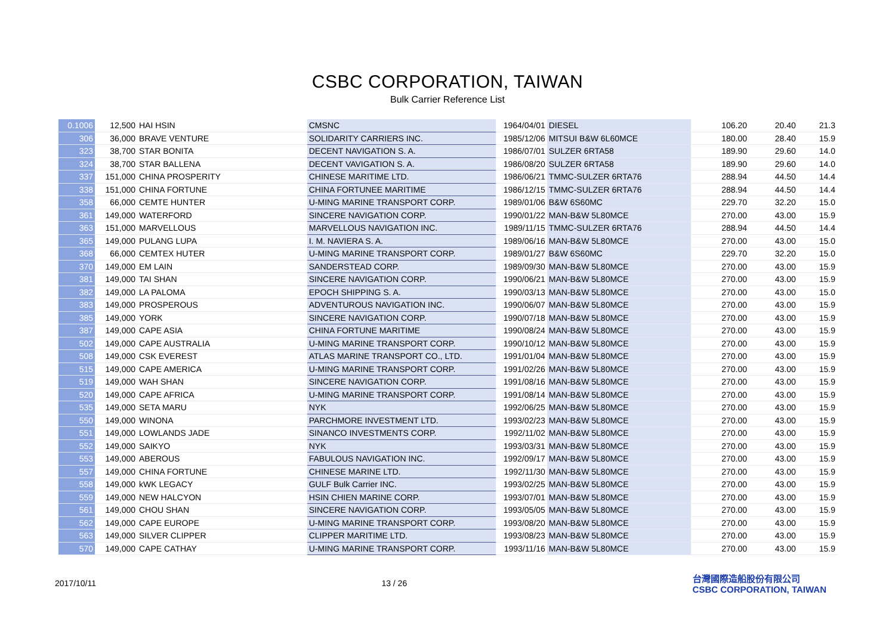CSBC CORPORATION, TAIWAN
Bulk Carrier Reference List
| 0.1006 | 12,500 | HAI HSIN | CMSNC | 1964/04/01 | DIESEL | 106.20 | 20.40 | 21.3 |
| 306 | 36,000 | BRAVE VENTURE | SOLIDARITY CARRIERS INC. | 1985/12/06 | MITSUI B&W 6L60MCE | 180.00 | 28.40 | 15.9 |
| 323 | 38,700 | STAR BONITA | DECENT NAVIGATION S. A. | 1986/07/01 | SULZER 6RTA58 | 189.90 | 29.60 | 14.0 |
| 324 | 38,700 | STAR BALLENA | DECENT VAVIGATION S. A. | 1986/08/20 | SULZER 6RTA58 | 189.90 | 29.60 | 14.0 |
| 337 | 151,000 | CHINA PROSPERITY | CHINESE MARITIME LTD. | 1986/06/21 | TMMC-SULZER 6RTA76 | 288.94 | 44.50 | 14.4 |
| 338 | 151,000 | CHINA FORTUNE | CHINA FORTUNEE MARITIME | 1986/12/15 | TMMC-SULZER 6RTA76 | 288.94 | 44.50 | 14.4 |
| 358 | 66,000 | CEMTE HUNTER | U-MING MARINE TRANSPORT CORP. | 1989/01/06 | B&W 6S60MC | 229.70 | 32.20 | 15.0 |
| 361 | 149,000 | WATERFORD | SINCERE NAVIGATION CORP. | 1990/01/22 | MAN-B&W 5L80MCE | 270.00 | 43.00 | 15.9 |
| 363 | 151,000 | MARVELLOUS | MARVELLOUS NAVIGATION INC. | 1989/11/15 | TMMC-SULZER 6RTA76 | 288.94 | 44.50 | 14.4 |
| 365 | 149,000 | PULANG LUPA | I. M. NAVIERA S. A. | 1989/06/16 | MAN-B&W 5L80MCE | 270.00 | 43.00 | 15.0 |
| 368 | 66,000 | CEMTEX HUTER | U-MING MARINE TRANSPORT CORP. | 1989/01/27 | B&W 6S60MC | 229.70 | 32.20 | 15.0 |
| 370 | 149,000 | EM LAIN | SANDERSTEAD CORP. | 1989/09/30 | MAN-B&W 5L80MCE | 270.00 | 43.00 | 15.9 |
| 381 | 149,000 | TAI SHAN | SINCERE NAVIGATION CORP. | 1990/06/21 | MAN-B&W 5L80MCE | 270.00 | 43.00 | 15.9 |
| 382 | 149,000 | LA PALOMA | EPOCH SHIPPING S. A. | 1990/03/13 | MAN-B&W 5L80MCE | 270.00 | 43.00 | 15.0 |
| 383 | 149,000 | PROSPEROUS | ADVENTUROUS NAVIGATION INC. | 1990/06/07 | MAN-B&W 5L80MCE | 270.00 | 43.00 | 15.9 |
| 385 | 149,000 | YORK | SINCERE NAVIGATION CORP. | 1990/07/18 | MAN-B&W 5L80MCE | 270.00 | 43.00 | 15.9 |
| 387 | 149,000 | CAPE ASIA | CHINA FORTUNE MARITIME | 1990/08/24 | MAN-B&W 5L80MCE | 270.00 | 43.00 | 15.9 |
| 502 | 149,000 | CAPE AUSTRALIA | U-MING MARINE TRANSPORT CORP. | 1990/10/12 | MAN-B&W 5L80MCE | 270.00 | 43.00 | 15.9 |
| 508 | 149,000 | CSK EVEREST | ATLAS MARINE TRANSPORT CO., LTD. | 1991/01/04 | MAN-B&W 5L80MCE | 270.00 | 43.00 | 15.9 |
| 515 | 149,000 | CAPE AMERICA | U-MING MARINE TRANSPORT CORP. | 1991/02/26 | MAN-B&W 5L80MCE | 270.00 | 43.00 | 15.9 |
| 519 | 149,000 | WAH SHAN | SINCERE NAVIGATION CORP. | 1991/08/16 | MAN-B&W 5L80MCE | 270.00 | 43.00 | 15.9 |
| 520 | 149,000 | CAPE AFRICA | U-MING MARINE TRANSPORT CORP. | 1991/08/14 | MAN-B&W 5L80MCE | 270.00 | 43.00 | 15.9 |
| 535 | 149,000 | SETA MARU | NYK | 1992/06/25 | MAN-B&W 5L80MCE | 270.00 | 43.00 | 15.9 |
| 550 | 149,000 | WINONA | PARCHMORE INVESTMENT LTD. | 1993/02/23 | MAN-B&W 5L80MCE | 270.00 | 43.00 | 15.9 |
| 551 | 149,000 | LOWLANDS JADE | SINANCO INVESTMENTS CORP. | 1992/11/02 | MAN-B&W 5L80MCE | 270.00 | 43.00 | 15.9 |
| 552 | 149,000 | SAIKYO | NYK | 1993/03/31 | MAN-B&W 5L80MCE | 270.00 | 43.00 | 15.9 |
| 553 | 149,000 | ABEROUS | FABULOUS NAVIGATION INC. | 1992/09/17 | MAN-B&W 5L80MCE | 270.00 | 43.00 | 15.9 |
| 557 | 149,000 | CHINA FORTUNE | CHINESE MARINE LTD. | 1992/11/30 | MAN-B&W 5L80MCE | 270.00 | 43.00 | 15.9 |
| 558 | 149,000 | kWK LEGACY | GULF Bulk Carrier INC. | 1993/02/25 | MAN-B&W 5L80MCE | 270.00 | 43.00 | 15.9 |
| 559 | 149,000 | NEW HALCYON | HSIN CHIEN MARINE CORP. | 1993/07/01 | MAN-B&W 5L80MCE | 270.00 | 43.00 | 15.9 |
| 561 | 149,000 | CHOU SHAN | SINCERE NAVIGATION CORP. | 1993/05/05 | MAN-B&W 5L80MCE | 270.00 | 43.00 | 15.9 |
| 562 | 149,000 | CAPE EUROPE | U-MING MARINE TRANSPORT CORP. | 1993/08/20 | MAN-B&W 5L80MCE | 270.00 | 43.00 | 15.9 |
| 563 | 149,000 | SILVER CLIPPER | CLIPPER MARITIME LTD. | 1993/08/23 | MAN-B&W 5L80MCE | 270.00 | 43.00 | 15.9 |
| 570 | 149,000 | CAPE CATHAY | U-MING MARINE TRANSPORT CORP. | 1993/11/16 | MAN-B&W 5L80MCE | 270.00 | 43.00 | 15.9 |
2017/10/11 13 / 26
台灣國際造船股份有限公司
CSBC CORPORATION, TAIWAN